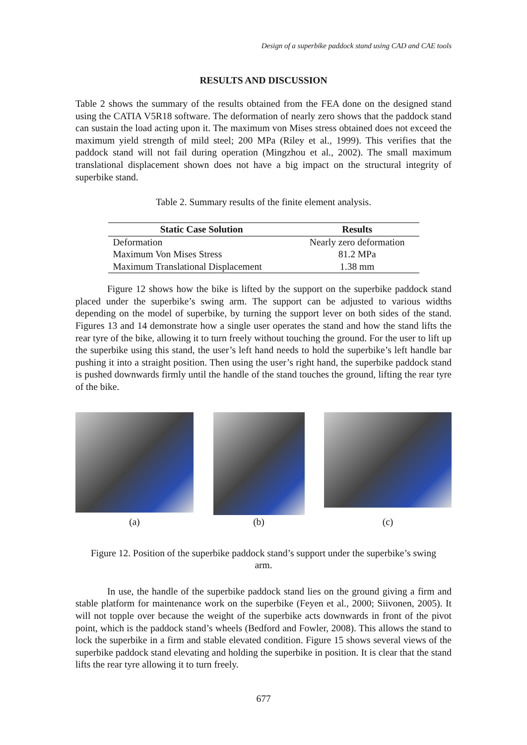Design of a superbike paddock stand using CAD and CAE tools
RESULTS AND DISCUSSION
Table 2 shows the summary of the results obtained from the FEA done on the designed stand using the CATIA V5R18 software. The deformation of nearly zero shows that the paddock stand can sustain the load acting upon it. The maximum von Mises stress obtained does not exceed the maximum yield strength of mild steel; 200 MPa (Riley et al., 1999). This verifies that the paddock stand will not fail during operation (Mingzhou et al., 2002). The small maximum translational displacement shown does not have a big impact on the structural integrity of superbike stand.
Table 2. Summary results of the finite element analysis.
| Static Case Solution | Results |
| --- | --- |
| Deformation | Nearly zero deformation |
| Maximum Von Mises Stress | 81.2 MPa |
| Maximum Translational Displacement | 1.38 mm |
Figure 12 shows how the bike is lifted by the support on the superbike paddock stand placed under the superbike’s swing arm. The support can be adjusted to various widths depending on the model of superbike, by turning the support lever on both sides of the stand. Figures 13 and 14 demonstrate how a single user operates the stand and how the stand lifts the rear tyre of the bike, allowing it to turn freely without touching the ground. For the user to lift up the superbike using this stand, the user’s left hand needs to hold the superbike’s left handle bar pushing it into a straight position. Then using the user’s right hand, the superbike paddock stand is pushed downwards firmly until the handle of the stand touches the ground, lifting the rear tyre of the bike.
(a)
(b)
(c)
Figure 12. Position of the superbike paddock stand’s support under the superbike’s swing arm.
In use, the handle of the superbike paddock stand lies on the ground giving a firm and stable platform for maintenance work on the superbike (Feyen et al., 2000; Siivonen, 2005). It will not topple over because the weight of the superbike acts downwards in front of the pivot point, which is the paddock stand’s wheels (Bedford and Fowler, 2008). This allows the stand to lock the superbike in a firm and stable elevated condition. Figure 15 shows several views of the superbike paddock stand elevating and holding the superbike in position. It is clear that the stand lifts the rear tyre allowing it to turn freely.
677